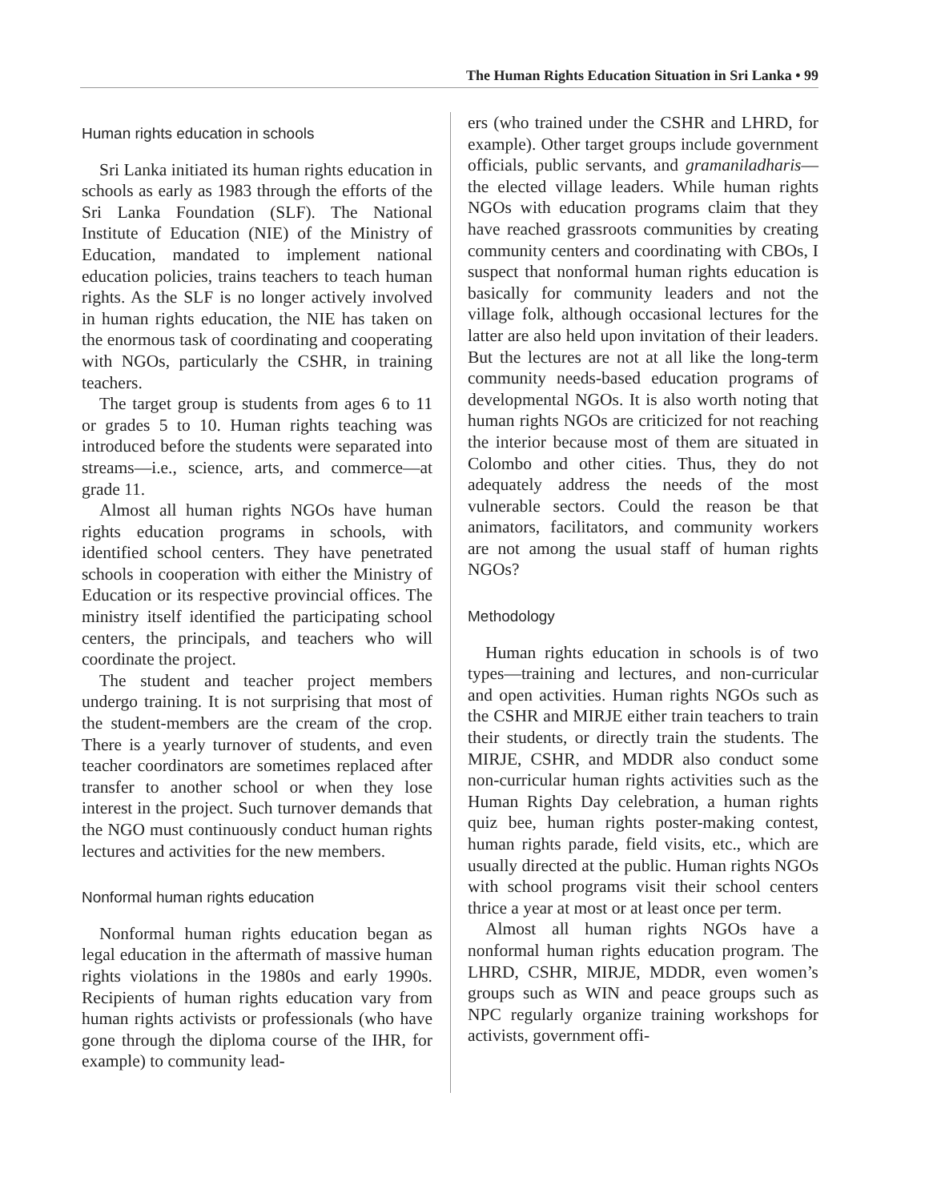The Human Rights Education Situation in Sri Lanka • 99
Human rights education in schools
Sri Lanka initiated its human rights education in schools as early as 1983 through the efforts of the Sri Lanka Foundation (SLF). The National Institute of Education (NIE) of the Ministry of Education, mandated to implement national education policies, trains teachers to teach human rights. As the SLF is no longer actively involved in human rights education, the NIE has taken on the enormous task of coordinating and cooperating with NGOs, particularly the CSHR, in training teachers.
The target group is students from ages 6 to 11 or grades 5 to 10. Human rights teaching was introduced before the students were separated into streams—i.e., science, arts, and commerce—at grade 11.
Almost all human rights NGOs have human rights education programs in schools, with identified school centers. They have penetrated schools in cooperation with either the Ministry of Education or its respective provincial offices. The ministry itself identified the participating school centers, the principals, and teachers who will coordinate the project.
The student and teacher project members undergo training. It is not surprising that most of the student-members are the cream of the crop. There is a yearly turnover of students, and even teacher coordinators are sometimes replaced after transfer to another school or when they lose interest in the project. Such turnover demands that the NGO must continuously conduct human rights lectures and activities for the new members.
Nonformal human rights education
Nonformal human rights education began as legal education in the aftermath of massive human rights violations in the 1980s and early 1990s. Recipients of human rights education vary from human rights activists or professionals (who have gone through the diploma course of the IHR, for example) to community lead-
ers (who trained under the CSHR and LHRD, for example). Other target groups include government officials, public servants, and gramaniladharis—the elected village leaders. While human rights NGOs with education programs claim that they have reached grassroots communities by creating community centers and coordinating with CBOs, I suspect that nonformal human rights education is basically for community leaders and not the village folk, although occasional lectures for the latter are also held upon invitation of their leaders. But the lectures are not at all like the long-term community needs-based education programs of developmental NGOs. It is also worth noting that human rights NGOs are criticized for not reaching the interior because most of them are situated in Colombo and other cities. Thus, they do not adequately address the needs of the most vulnerable sectors. Could the reason be that animators, facilitators, and community workers are not among the usual staff of human rights NGOs?
Methodology
Human rights education in schools is of two types—training and lectures, and non-curricular and open activities. Human rights NGOs such as the CSHR and MIRJE either train teachers to train their students, or directly train the students. The MIRJE, CSHR, and MDDR also conduct some non-curricular human rights activities such as the Human Rights Day celebration, a human rights quiz bee, human rights poster-making contest, human rights parade, field visits, etc., which are usually directed at the public. Human rights NGOs with school programs visit their school centers thrice a year at most or at least once per term.
Almost all human rights NGOs have a nonformal human rights education program. The LHRD, CSHR, MIRJE, MDDR, even women’s groups such as WIN and peace groups such as NPC regularly organize training workshops for activists, government offi-